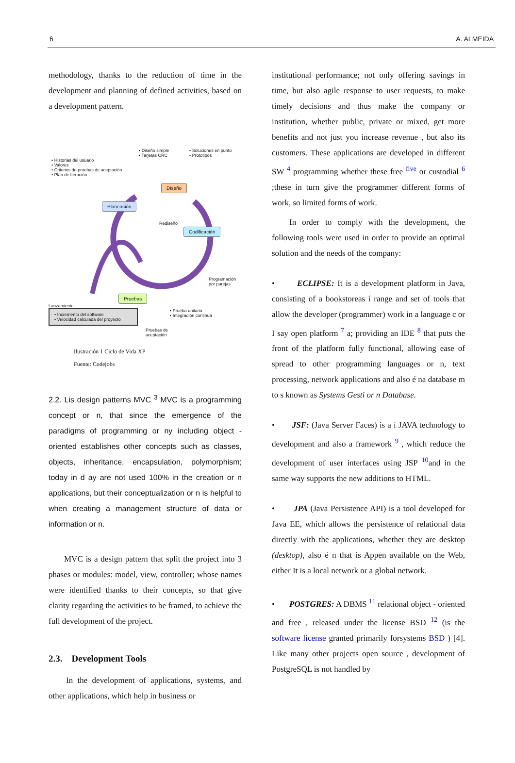6 A. ALMEIDA
methodology, thanks to the reduction of time in the development and planning of defined activities, based on a development pattern.
• Historias del usuario
• Valores
• Criterios de pruebas de aceptación
• Plan de Iteración
• Diseño simple
• Tarjetas CRC
• Soluciones en punto
• Prototipos
Diseño
Planeación
Rediseño
Codificación
Programación
por parejas
Pruebas
Lanzamiento
• Incremento del software
• Velocidad calculada del proyecto
• Prueba unitaria
• Integración continua
Pruebas de
aceptación
Ilustración 1 Ciclo de Vida XP
Fuente: Codejobs
2.2. Lis design patterns MVC <sup>3</sup> MVC is a programming concept or n, that since the emergence of the paradigms of programming or ny including object - oriented establishes other concepts such as classes, objects, inheritance, encapsulation, polymorphism; today in d ay are not used 100% in the creation or n applications, but their conceptualization or n is helpful to when creating a management structure of data or information or n.
MVC is a design pattern that split the project into 3 phases or modules: model, view, controller; whose names were identified thanks to their concepts, so that give clarity regarding the activities to be framed, to achieve the full development of the project.
2.3. Development Tools
In the development of applications, systems, and other applications, which help in business or
institutional performance; not only offering savings in time, but also agile response to user requests, to make timely decisions and thus make the company or institution, whether public, private or mixed, get more benefits and not just you increase revenue , but also its customers. These applications are developed in different SW <sup>4</sup> programming whether these free <sup>five</sup> or custodial <sup>6</sup> ;these in turn give the programmer different forms of work, so limited forms of work.
In order to comply with the development, the following tools were used in order to provide an optimal solution and the needs of the company:
• ECLIPSE: It is a development platform in Java, consisting of a bookstoreas í range and set of tools that allow the developer (programmer) work in a language c or I say open platform <sup>7</sup> a; providing an IDE <sup>8</sup> that puts the front of the platform fully functional, allowing ease of spread to other programming languages or n, text processing, network applications and also é na database m to s known as Systems Gesti or n Database.
• JSF: (Java Server Faces) is a í JAVA technology to development and also a framework <sup>9</sup> , which reduce the development of user interfaces using JSP <sup>10</sup>and in the same way supports the new additions to HTML.
• JPA (Java Persistence API) is a tool developed for Java EE, which allows the persistence of relational data directly with the applications, whether they are desktop (desktop), also é n that is Appen available on the Web, either It is a local network or a global network.
• POSTGRES: A DBMS <sup>11</sup> relational object - oriented and free , released under the license BSD <sup>12</sup> (is the software license granted primarily forsystems BSD ) [4]. Like many other projects open source , development of PostgreSQL is not handled by